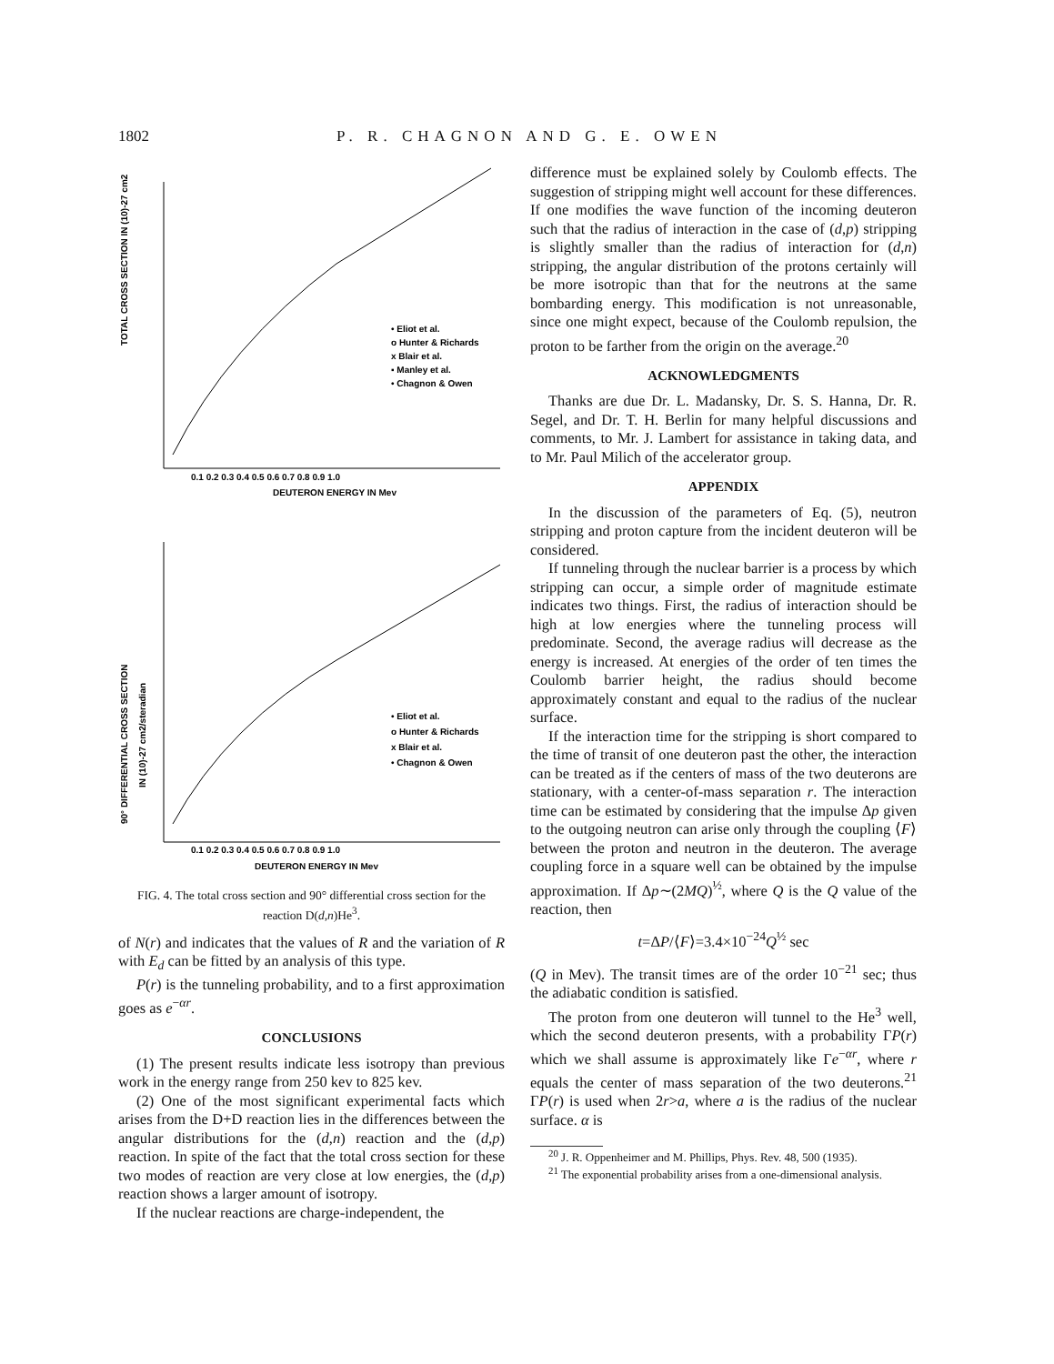1802 P. R. CHAGNON AND G. E. OWEN
TOTAL CROSS SECTION IN (10)-27 cm2
• Eliot et al.
o Hunter & Richards
x Blair et al.
▪ Manley et al.
• Chagnon & Owen
0.1 0.2 0.3 0.4 0.5 0.6 0.7 0.8 0.9 1.0
DEUTERON ENERGY IN Mev
90° DIFFERENTIAL CROSS SECTION
IN (10)-27 cm2/steradian
• Eliot et al.
o Hunter & Richards
x Blair et al.
• Chagnon & Owen
0.1 0.2 0.3 0.4 0.5 0.6 0.7 0.8 0.9 1.0
DEUTERON ENERGY IN Mev
FIG. 4. The total cross section and 90° differential cross section for the reaction D(d,n)He<sup>3</sup>.
of N(r) and indicates that the values of R and the variation of R with E<sub>d</sub> can be fitted by an analysis of this type.
P(r) is the tunneling probability, and to a first approximation goes as e<sup>−αr</sup>.
CONCLUSIONS
(1) The present results indicate less isotropy than previous work in the energy range from 250 kev to 825 kev.
(2) One of the most significant experimental facts which arises from the D+D reaction lies in the differences between the angular distributions for the (d,n) reaction and the (d,p) reaction. In spite of the fact that the total cross section for these two modes of reaction are very close at low energies, the (d,p) reaction shows a larger amount of isotropy.
If the nuclear reactions are charge-independent, the
difference must be explained solely by Coulomb effects. The suggestion of stripping might well account for these differences. If one modifies the wave function of the incoming deuteron such that the radius of interaction in the case of (d,p) stripping is slightly smaller than the radius of interaction for (d,n) stripping, the angular distribution of the protons certainly will be more isotropic than that for the neutrons at the same bombarding energy. This modification is not unreasonable, since one might expect, because of the Coulomb repulsion, the proton to be farther from the origin on the average.<sup>20</sup>
ACKNOWLEDGMENTS
Thanks are due Dr. L. Madansky, Dr. S. S. Hanna, Dr. R. Segel, and Dr. T. H. Berlin for many helpful discussions and comments, to Mr. J. Lambert for assistance in taking data, and to Mr. Paul Milich of the accelerator group.
APPENDIX
In the discussion of the parameters of Eq. (5), neutron stripping and proton capture from the incident deuteron will be considered.
If tunneling through the nuclear barrier is a process by which stripping can occur, a simple order of magnitude estimate indicates two things. First, the radius of interaction should be high at low energies where the tunneling process will predominate. Second, the average radius will decrease as the energy is increased. At energies of the order of ten times the Coulomb barrier height, the radius should become approximately constant and equal to the radius of the nuclear surface.
If the interaction time for the stripping is short compared to the time of transit of one deuteron past the other, the interaction can be treated as if the centers of mass of the two deuterons are stationary, with a center-of-mass separation r. The interaction time can be estimated by considering that the impulse Δp given to the outgoing neutron can arise only through the coupling ⟨F⟩ between the proton and neutron in the deuteron. The average coupling force in a square well can be obtained by the impulse approximation. If Δp∼(2MQ)<sup>½</sup>, where Q is the Q value of the reaction, then
t=ΔP/⟨F⟩=3.4×10<sup>−24</sup>Q<sup>½</sup> sec
(Q in Mev). The transit times are of the order 10<sup>−21</sup> sec; thus the adiabatic condition is satisfied.
The proton from one deuteron will tunnel to the He<sup>3</sup> well, which the second deuteron presents, with a probability ΓP(r) which we shall assume is approximately like Γe<sup>−αr</sup>, where r equals the center of mass separation of the two deuterons.<sup>21</sup> ΓP(r) is used when 2r>a, where a is the radius of the nuclear surface. α is
<sup>20</sup> J. R. Oppenheimer and M. Phillips, Phys. Rev. 48, 500 (1935).
<sup>21</sup> The exponential probability arises from a one-dimensional analysis.